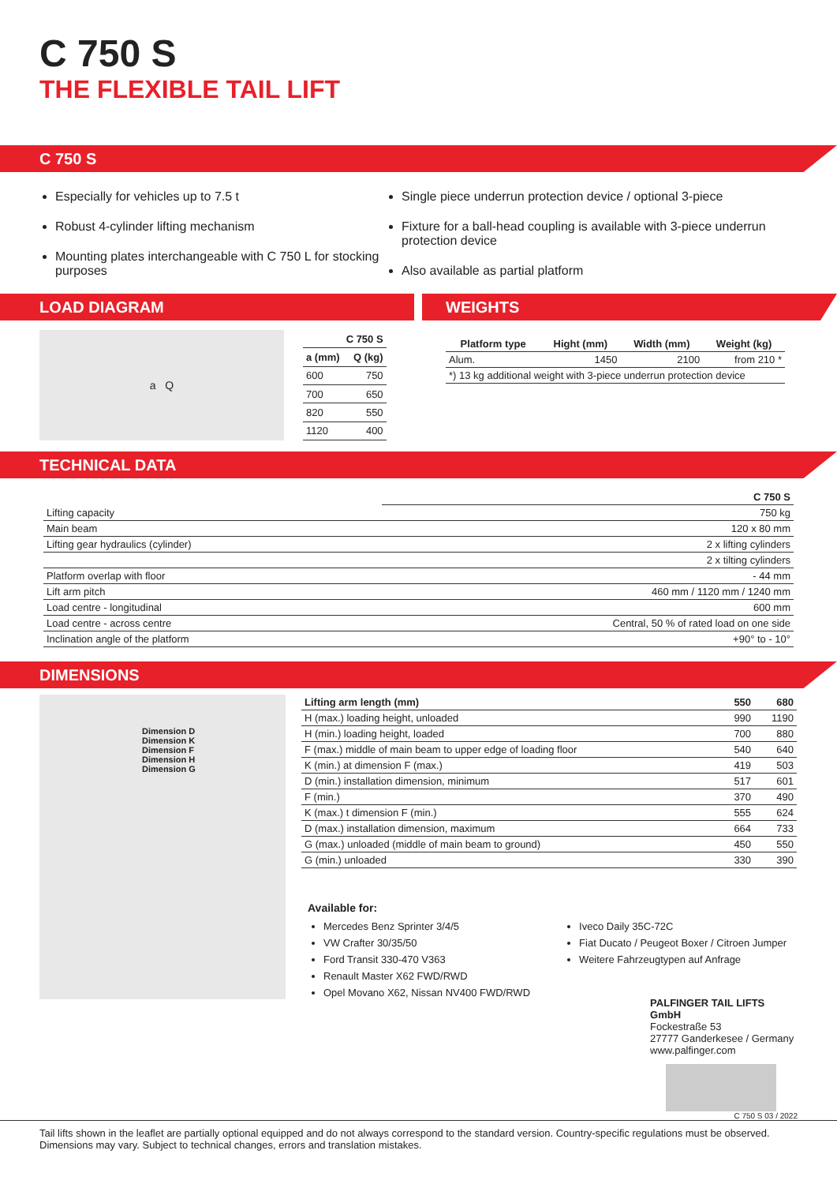C 750 S
THE FLEXIBLE TAIL LIFT
C 750 S
Especially for vehicles up to 7.5 t
Robust 4-cylinder lifting mechanism
Mounting plates interchangeable with C 750 L for stocking purposes
Single piece underrun protection device / optional 3-piece
Fixture for a ball-head coupling is available with 3-piece underrun protection device
Also available as partial platform
LOAD DIAGRAM
a Q
| | C 750 S |
| --- | --- |
| a (mm) | Q (kg) |
| 600 | 750 |
| 700 | 650 |
| 820 | 550 |
| 1120 | 400 |
WEIGHTS
| Platform type | Hight (mm) | Width (mm) | Weight (kg) |
| --- | --- | --- | --- |
| Alum. | 1450 | 2100 | from 210 * |
| *) 13 kg additional weight with 3-piece underrun protection device | | | |
TECHNICAL DATA
| | C 750 S |
| --- | --- |
| Lifting capacity | 750 kg |
| Main beam | 120 x 80 mm |
| Lifting gear hydraulics (cylinder) | 2 x lifting cylinders |
| | 2 x tilting cylinders |
| Platform overlap with floor | - 44 mm |
| Lift arm pitch | 460 mm / 1120 mm / 1240 mm |
| Load centre - longitudinal | 600 mm |
| Load centre - across centre | Central, 50 % of rated load on one side |
| Inclination angle of the platform | +90° to - 10° |
DIMENSIONS
Dimension D
Dimension K
Dimension F
Dimension H
Dimension G
| Lifting arm length (mm) | 550 | 680 |
| --- | --- | --- |
| H (max.) loading height, unloaded | 990 | 1190 |
| H (min.) loading height, loaded | 700 | 880 |
| F (max.) middle of main beam to upper edge of loading floor | 540 | 640 |
| K (min.) at dimension F (max.) | 419 | 503 |
| D (min.) installation dimension, minimum | 517 | 601 |
| F (min.) | 370 | 490 |
| K (max.) t dimension F (min.) | 555 | 624 |
| D (max.) installation dimension, maximum | 664 | 733 |
| G (max.) unloaded (middle of main beam to ground) | 450 | 550 |
| G (min.) unloaded | 330 | 390 |
Available for:
Mercedes Benz Sprinter 3/4/5
VW Crafter 30/35/50
Ford Transit 330-470 V363
Renault Master X62 FWD/RWD
Opel Movano X62, Nissan NV400 FWD/RWD
Iveco Daily 35C-72C
Fiat Ducato / Peugeot Boxer / Citroen Jumper
Weitere Fahrzeugtypen auf Anfrage
PALFINGER TAIL LIFTS GmbH
Fockestraße 53
27777 Ganderkesee / Germany
www.palfinger.com
C 750 S 03 / 2022
Tail lifts shown in the leaflet are partially optional equipped and do not always correspond to the standard version. Country-specific regulations must be observed. Dimensions may vary. Subject to technical changes, errors and translation mistakes.